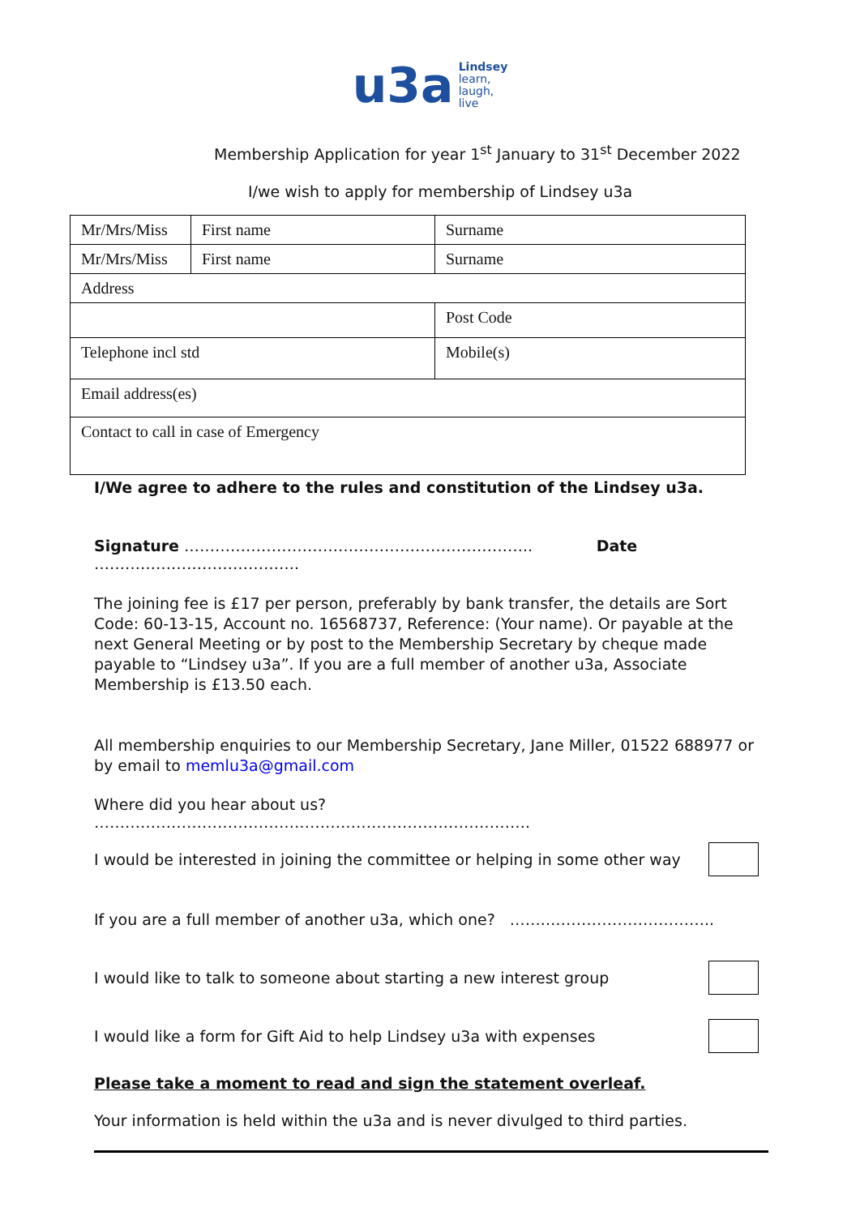u3a Lindsey
learn,
laugh,
live
Membership Application for year 1<sup>st</sup> January to 31<sup>st</sup> December 2022
I/we wish to apply for membership of Lindsey u3a
| Mr/Mrs/Miss | First name | Surname |
| Mr/Mrs/Miss | First name | Surname |
| Address | | |
| | | Post Code |
| Telephone incl std | | Mobile(s) |
| Email address(es) | | |
| Contact to call in case of Emergency | | |
I/We agree to adhere to the rules and constitution of the Lindsey u3a.
Signature ………………………………………………………….. Date ………………………………….
The joining fee is £17 per person, preferably by bank transfer, the details are Sort Code: 60-13-15, Account no. 16568737, Reference: (Your name). Or payable at the next General Meeting or by post to the Membership Secretary by cheque made payable to “Lindsey u3a”. If you are a full member of another u3a, Associate Membership is £13.50 each.
All membership enquiries to our Membership Secretary, Jane Miller, 01522 688977 or by email to memlu3a@gmail.com
Where did you hear about us? ………………………………………………………………………….
I would be interested in joining the committee or helping in some other way
If you are a full member of another u3a, which one? ……..…………………………..
I would like to talk to someone about starting a new interest group
I would like a form for Gift Aid to help Lindsey u3a with expenses
Please take a moment to read and sign the statement overleaf.
Your information is held within the u3a and is never divulged to third parties.